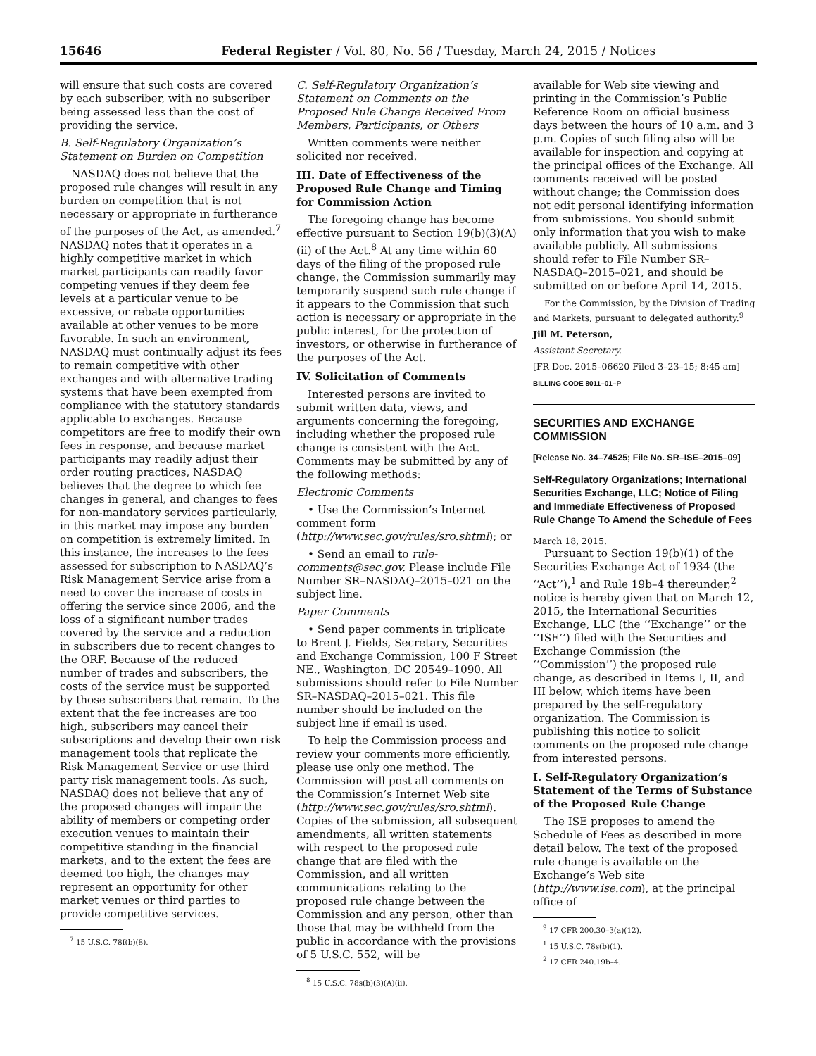15646 Federal Register / Vol. 80, No. 56 / Tuesday, March 24, 2015 / Notices
will ensure that such costs are covered by each subscriber, with no subscriber being assessed less than the cost of providing the service.
B. Self-Regulatory Organization’s Statement on Burden on Competition
NASDAQ does not believe that the proposed rule changes will result in any burden on competition that is not necessary or appropriate in furtherance of the purposes of the Act, as amended.<sup>7</sup> NASDAQ notes that it operates in a highly competitive market in which market participants can readily favor competing venues if they deem fee levels at a particular venue to be excessive, or rebate opportunities available at other venues to be more favorable. In such an environment, NASDAQ must continually adjust its fees to remain competitive with other exchanges and with alternative trading systems that have been exempted from compliance with the statutory standards applicable to exchanges. Because competitors are free to modify their own fees in response, and because market participants may readily adjust their order routing practices, NASDAQ believes that the degree to which fee changes in general, and changes to fees for non-mandatory services particularly, in this market may impose any burden on competition is extremely limited. In this instance, the increases to the fees assessed for subscription to NASDAQ’s Risk Management Service arise from a need to cover the increase of costs in offering the service since 2006, and the loss of a significant number trades covered by the service and a reduction in subscribers due to recent changes to the ORF. Because of the reduced number of trades and subscribers, the costs of the service must be supported by those subscribers that remain. To the extent that the fee increases are too high, subscribers may cancel their subscriptions and develop their own risk management tools that replicate the Risk Management Service or use third party risk management tools. As such, NASDAQ does not believe that any of the proposed changes will impair the ability of members or competing order execution venues to maintain their competitive standing in the financial markets, and to the extent the fees are deemed too high, the changes may represent an opportunity for other market venues or third parties to provide competitive services.
<sup>7</sup> 15 U.S.C. 78f(b)(8).
C. Self-Regulatory Organization’s Statement on Comments on the Proposed Rule Change Received From Members, Participants, or Others
Written comments were neither solicited nor received.
III. Date of Effectiveness of the Proposed Rule Change and Timing for Commission Action
The foregoing change has become effective pursuant to Section 19(b)(3)(A)(ii) of the Act.<sup>8</sup> At any time within 60 days of the filing of the proposed rule change, the Commission summarily may temporarily suspend such rule change if it appears to the Commission that such action is necessary or appropriate in the public interest, for the protection of investors, or otherwise in furtherance of the purposes of the Act.
IV. Solicitation of Comments
Interested persons are invited to submit written data, views, and arguments concerning the foregoing, including whether the proposed rule change is consistent with the Act. Comments may be submitted by any of the following methods:
Electronic Comments
• Use the Commission’s Internet comment form (http://www.sec.gov/rules/sro.shtml); or
• Send an email to rule-comments@sec.gov. Please include File Number SR–NASDAQ–2015–021 on the subject line.
Paper Comments
• Send paper comments in triplicate to Brent J. Fields, Secretary, Securities and Exchange Commission, 100 F Street NE., Washington, DC 20549–1090. All submissions should refer to File Number SR–NASDAQ–2015–021. This file number should be included on the subject line if email is used.
To help the Commission process and review your comments more efficiently, please use only one method. The Commission will post all comments on the Commission’s Internet Web site (http://www.sec.gov/rules/sro.shtml). Copies of the submission, all subsequent amendments, all written statements with respect to the proposed rule change that are filed with the Commission, and all written communications relating to the proposed rule change between the Commission and any person, other than those that may be withheld from the public in accordance with the provisions of 5 U.S.C. 552, will be
<sup>8</sup> 15 U.S.C. 78s(b)(3)(A)(ii).
available for Web site viewing and printing in the Commission’s Public Reference Room on official business days between the hours of 10 a.m. and 3 p.m. Copies of such filing also will be available for inspection and copying at the principal offices of the Exchange. All comments received will be posted without change; the Commission does not edit personal identifying information from submissions. You should submit only information that you wish to make available publicly. All submissions should refer to File Number SR–NASDAQ–2015–021, and should be submitted on or before April 14, 2015.
For the Commission, by the Division of Trading and Markets, pursuant to delegated authority.<sup>9</sup>
Jill M. Peterson,
Assistant Secretary.
[FR Doc. 2015–06620 Filed 3–23–15; 8:45 am]
BILLING CODE 8011–01–P
SECURITIES AND EXCHANGE COMMISSION
[Release No. 34–74525; File No. SR–ISE–2015–09]
Self-Regulatory Organizations; International Securities Exchange, LLC; Notice of Filing and Immediate Effectiveness of Proposed Rule Change To Amend the Schedule of Fees
March 18, 2015.
Pursuant to Section 19(b)(1) of the Securities Exchange Act of 1934 (the ‘‘Act’’),<sup>1</sup> and Rule 19b–4 thereunder,<sup>2</sup> notice is hereby given that on March 12, 2015, the International Securities Exchange, LLC (the ‘‘Exchange’’ or the ‘‘ISE’’) filed with the Securities and Exchange Commission (the ‘‘Commission’’) the proposed rule change, as described in Items I, II, and III below, which items have been prepared by the self-regulatory organization. The Commission is publishing this notice to solicit comments on the proposed rule change from interested persons.
I. Self-Regulatory Organization’s Statement of the Terms of Substance of the Proposed Rule Change
The ISE proposes to amend the Schedule of Fees as described in more detail below. The text of the proposed rule change is available on the Exchange’s Web site (http://www.ise.com), at the principal office of
<sup>9</sup> 17 CFR 200.30–3(a)(12).
<sup>1</sup> 15 U.S.C. 78s(b)(1).
<sup>2</sup> 17 CFR 240.19b–4.